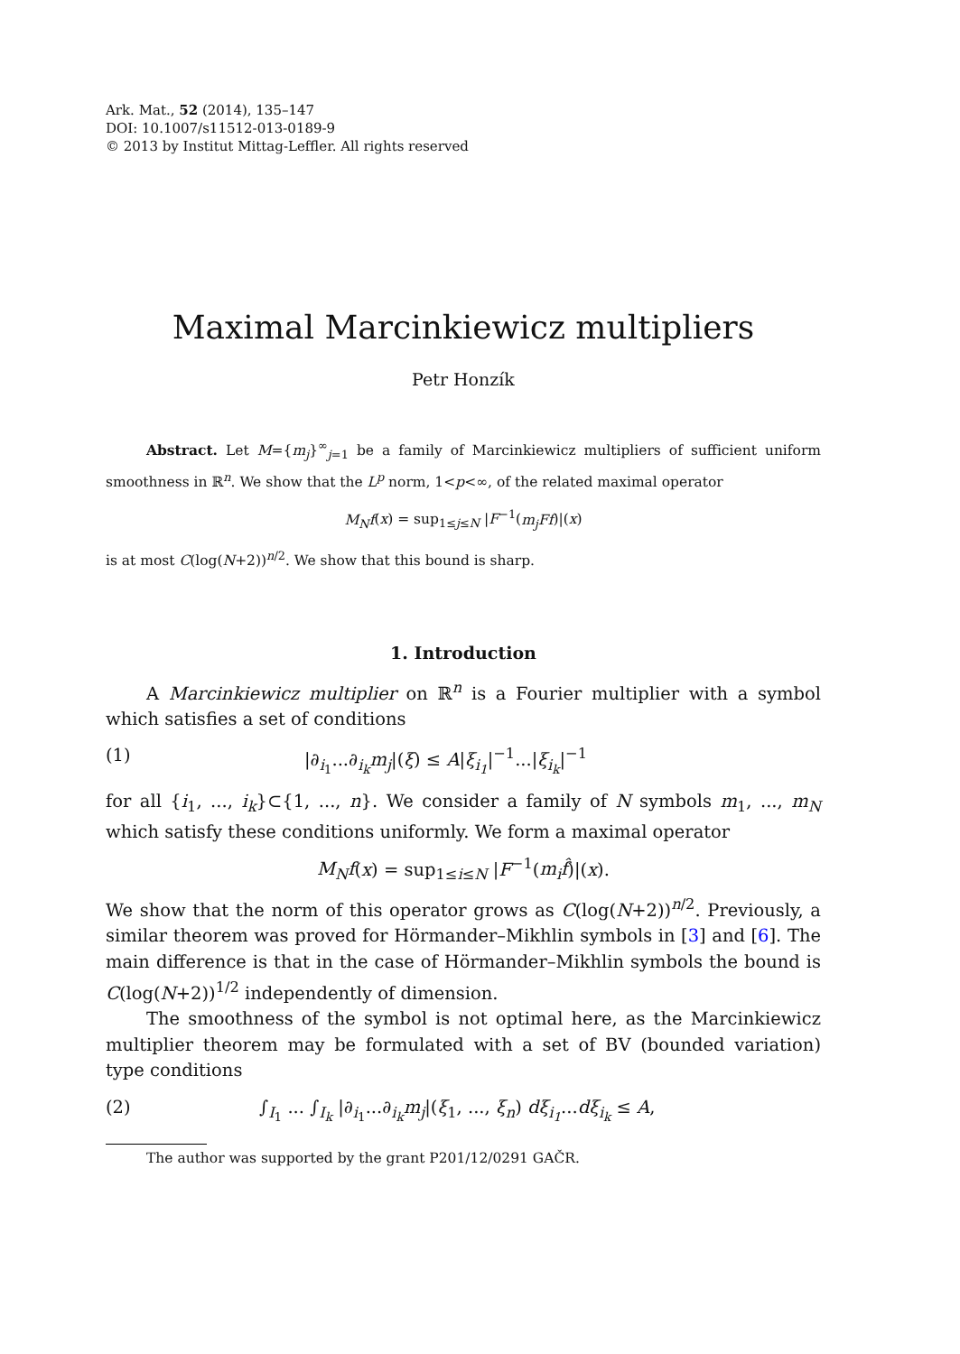Ark. Mat., 52 (2014), 135–147
DOI: 10.1007/s11512-013-0189-9
© 2013 by Institut Mittag-Leffler. All rights reserved
Maximal Marcinkiewicz multipliers
Petr Honzík
Abstract. Let M={m<sub>j</sub>}<sup>∞</sup><sub>j=1</sub> be a family of Marcinkiewicz multipliers of sufficient uniform smoothness in ℝ<sup>n</sup>. We show that the L<sup>p</sup> norm, 1<p<∞, of the related maximal operator
M<sub>N</sub>f(x) = sup<sub>1≤j≤N</sub> |F<sup>−1</sup>(m<sub>j</sub>Ff)|(x)
is at most C(log(N+2))<sup>n/2</sup>. We show that this bound is sharp.
1. Introduction
A Marcinkiewicz multiplier on ℝ<sup>n</sup> is a Fourier multiplier with a symbol which satisfies a set of conditions
(1) |∂<sub>i<sub>1</sub></sub>...∂<sub>i<sub>k</sub></sub>m<sub>j</sub>|(ξ) ≤ A|ξ<sub>i<sub>1</sub></sub>|<sup>−1</sup>...|ξ<sub>i<sub>k</sub></sub>|<sup>−1</sup>
for all {i<sub>1</sub>, ..., i<sub>k</sub>}⊂{1, ..., n}. We consider a family of N symbols m<sub>1</sub>, ..., m<sub>N</sub> which satisfy these conditions uniformly. We form a maximal operator
M<sub>N</sub>f(x) = sup<sub>1≤i≤N</sub> |F<sup>−1</sup>(m<sub>i</sub>f̂)|(x).
We show that the norm of this operator grows as C(log(N+2))<sup>n/2</sup>. Previously, a similar theorem was proved for Hörmander–Mikhlin symbols in [3] and [6]. The main difference is that in the case of Hörmander–Mikhlin symbols the bound is C(log(N+2))<sup>1/2</sup> independently of dimension.
The smoothness of the symbol is not optimal here, as the Marcinkiewicz multiplier theorem may be formulated with a set of BV (bounded variation) type conditions
(2) ∫<sub>I<sub>1</sub></sub> ... ∫<sub>I<sub>k</sub></sub> |∂<sub>i<sub>1</sub></sub>...∂<sub>i<sub>k</sub></sub>m<sub>j</sub>|(ξ<sub>1</sub>, ..., ξ<sub>n</sub>) dξ<sub>i<sub>1</sub></sub>...dξ<sub>i<sub>k</sub></sub> ≤ A,
The author was supported by the grant P201/12/0291 GAČR.